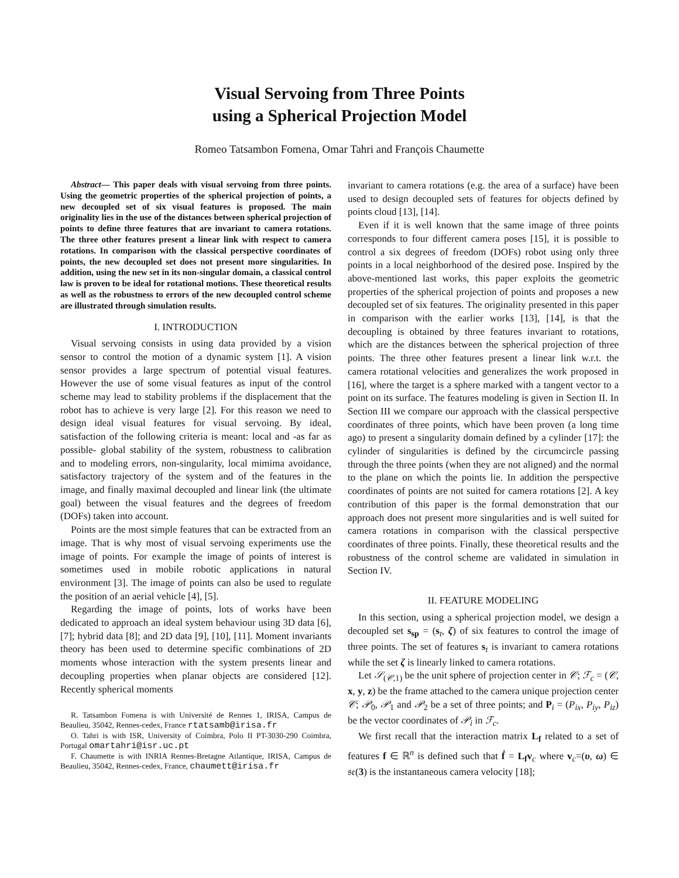Visual Servoing from Three Points
using a Spherical Projection Model
Romeo Tatsambon Fomena, Omar Tahri and François Chaumette
Abstract— This paper deals with visual servoing from three points. Using the geometric properties of the spherical projection of points, a new decoupled set of six visual features is proposed. The main originality lies in the use of the distances between spherical projection of points to define three features that are invariant to camera rotations. The three other features present a linear link with respect to camera rotations. In comparison with the classical perspective coordinates of points, the new decoupled set does not present more singularities. In addition, using the new set in its non-singular domain, a classical control law is proven to be ideal for rotational motions. These theoretical results as well as the robustness to errors of the new decoupled control scheme are illustrated through simulation results.
I. INTRODUCTION
Visual servoing consists in using data provided by a vision sensor to control the motion of a dynamic system [1]. A vision sensor provides a large spectrum of potential visual features. However the use of some visual features as input of the control scheme may lead to stability problems if the displacement that the robot has to achieve is very large [2]. For this reason we need to design ideal visual features for visual servoing. By ideal, satisfaction of the following criteria is meant: local and -as far as possible- global stability of the system, robustness to calibration and to modeling errors, non-singularity, local mimima avoidance, satisfactory trajectory of the system and of the features in the image, and finally maximal decoupled and linear link (the ultimate goal) between the visual features and the degrees of freedom (DOFs) taken into account.
Points are the most simple features that can be extracted from an image. That is why most of visual servoing experiments use the image of points. For example the image of points of interest is sometimes used in mobile robotic applications in natural environment [3]. The image of points can also be used to regulate the position of an aerial vehicle [4], [5].
Regarding the image of points, lots of works have been dedicated to approach an ideal system behaviour using 3D data [6], [7]; hybrid data [8]; and 2D data [9], [10], [11]. Moment invariants theory has been used to determine specific combinations of 2D moments whose interaction with the system presents linear and decoupling properties when planar objects are considered [12]. Recently spherical moments
R. Tatsambon Fomena is with Université de Rennes 1, IRISA, Campus de Beaulieu, 35042, Rennes-cedex, France rtatsamb@irisa.fr
O. Tahri is with ISR, University of Coimbra, Polo II PT-3030-290 Coimbra, Portugal omartahri@isr.uc.pt
F. Chaumette is with INRIA Rennes-Bretagne Atlantique, IRISA, Campus de Beaulieu, 35042, Rennes-cedex, France, chaumett@irisa.fr
invariant to camera rotations (e.g. the area of a surface) have been used to design decoupled sets of features for objects defined by points cloud [13], [14].
Even if it is well known that the same image of three points corresponds to four different camera poses [15], it is possible to control a six degrees of freedom (DOFs) robot using only three points in a local neighborhood of the desired pose. Inspired by the above-mentioned last works, this paper exploits the geometric properties of the spherical projection of points and proposes a new decoupled set of six features. The originality presented in this paper in comparison with the earlier works [13], [14], is that the decoupling is obtained by three features invariant to rotations, which are the distances between the spherical projection of three points. The three other features present a linear link w.r.t. the camera rotational velocities and generalizes the work proposed in [16], where the target is a sphere marked with a tangent vector to a point on its surface. The features modeling is given in Section II. In Section III we compare our approach with the classical perspective coordinates of three points, which have been proven (a long time ago) to present a singularity domain defined by a cylinder [17]: the cylinder of singularities is defined by the circumcircle passing through the three points (when they are not aligned) and the normal to the plane on which the points lie. In addition the perspective coordinates of points are not suited for camera rotations [2]. A key contribution of this paper is the formal demonstration that our approach does not present more singularities and is well suited for camera rotations in comparison with the classical perspective coordinates of three points. Finally, these theoretical results and the robustness of the control scheme are validated in simulation in Section IV.
II. FEATURE MODELING
In this section, using a spherical projection model, we design a decoupled set s<sub>sp</sub> = (s<sub>t</sub>, ζ) of six features to control the image of three points. The set of features s<sub>t</sub> is invariant to camera rotations while the set ζ is linearly linked to camera rotations.
Let 𝒮<sub>(𝒞,1)</sub> be the unit sphere of projection center in 𝒞; ℱ<sub>c</sub> = (𝒞, x, y, z) be the frame attached to the camera unique projection center 𝒞; 𝒫<sub>0</sub>, 𝒫<sub>1</sub> and 𝒫<sub>2</sub> be a set of three points; and P<sub>i</sub> = (P<sub>ix</sub>, P<sub>iy</sub>, P<sub>iz</sub>) be the vector coordinates of 𝒫<sub>i</sub> in ℱ<sub>c</sub>.
We first recall that the interaction matrix L<sub>f</sub> related to a set of features f ∈ ℝ<sup>n</sup> is defined such that ḟ = L<sub>f</sub>v<sub>c</sub> where v<sub>c</sub>=(υ, ω) ∈ 𝔰𝔢(3) is the instantaneous camera velocity [18];